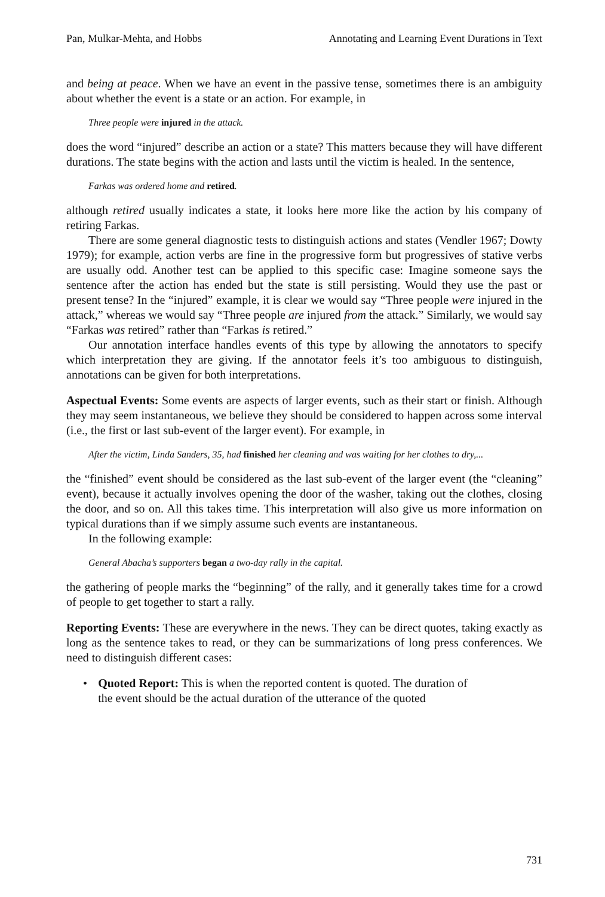Pan, Mulkar-Mehta, and Hobbs Annotating and Learning Event Durations in Text
and being at peace. When we have an event in the passive tense, sometimes there is an ambiguity about whether the event is a state or an action. For example, in
Three people were injured in the attack.
does the word “injured” describe an action or a state? This matters because they will have different durations. The state begins with the action and lasts until the victim is healed. In the sentence,
Farkas was ordered home and retired.
although retired usually indicates a state, it looks here more like the action by his company of retiring Farkas.
There are some general diagnostic tests to distinguish actions and states (Vendler 1967; Dowty 1979); for example, action verbs are fine in the progressive form but progressives of stative verbs are usually odd. Another test can be applied to this specific case: Imagine someone says the sentence after the action has ended but the state is still persisting. Would they use the past or present tense? In the “injured” example, it is clear we would say “Three people were injured in the attack,” whereas we would say “Three people are injured from the attack.” Similarly, we would say “Farkas was retired” rather than “Farkas is retired.”
Our annotation interface handles events of this type by allowing the annotators to specify which interpretation they are giving. If the annotator feels it’s too ambiguous to distinguish, annotations can be given for both interpretations.
Aspectual Events: Some events are aspects of larger events, such as their start or finish. Although they may seem instantaneous, we believe they should be considered to happen across some interval (i.e., the first or last sub-event of the larger event). For example, in
After the victim, Linda Sanders, 35, had finished her cleaning and was waiting for her clothes to dry,...
the “finished” event should be considered as the last sub-event of the larger event (the “cleaning” event), because it actually involves opening the door of the washer, taking out the clothes, closing the door, and so on. All this takes time. This interpretation will also give us more information on typical durations than if we simply assume such events are instantaneous.
In the following example:
General Abacha’s supporters began a two-day rally in the capital.
the gathering of people marks the “beginning” of the rally, and it generally takes time for a crowd of people to get together to start a rally.
Reporting Events: These are everywhere in the news. They can be direct quotes, taking exactly as long as the sentence takes to read, or they can be summarizations of long press conferences. We need to distinguish different cases:
• Quoted Report: This is when the reported content is quoted. The duration of the event should be the actual duration of the utterance of the quoted
731